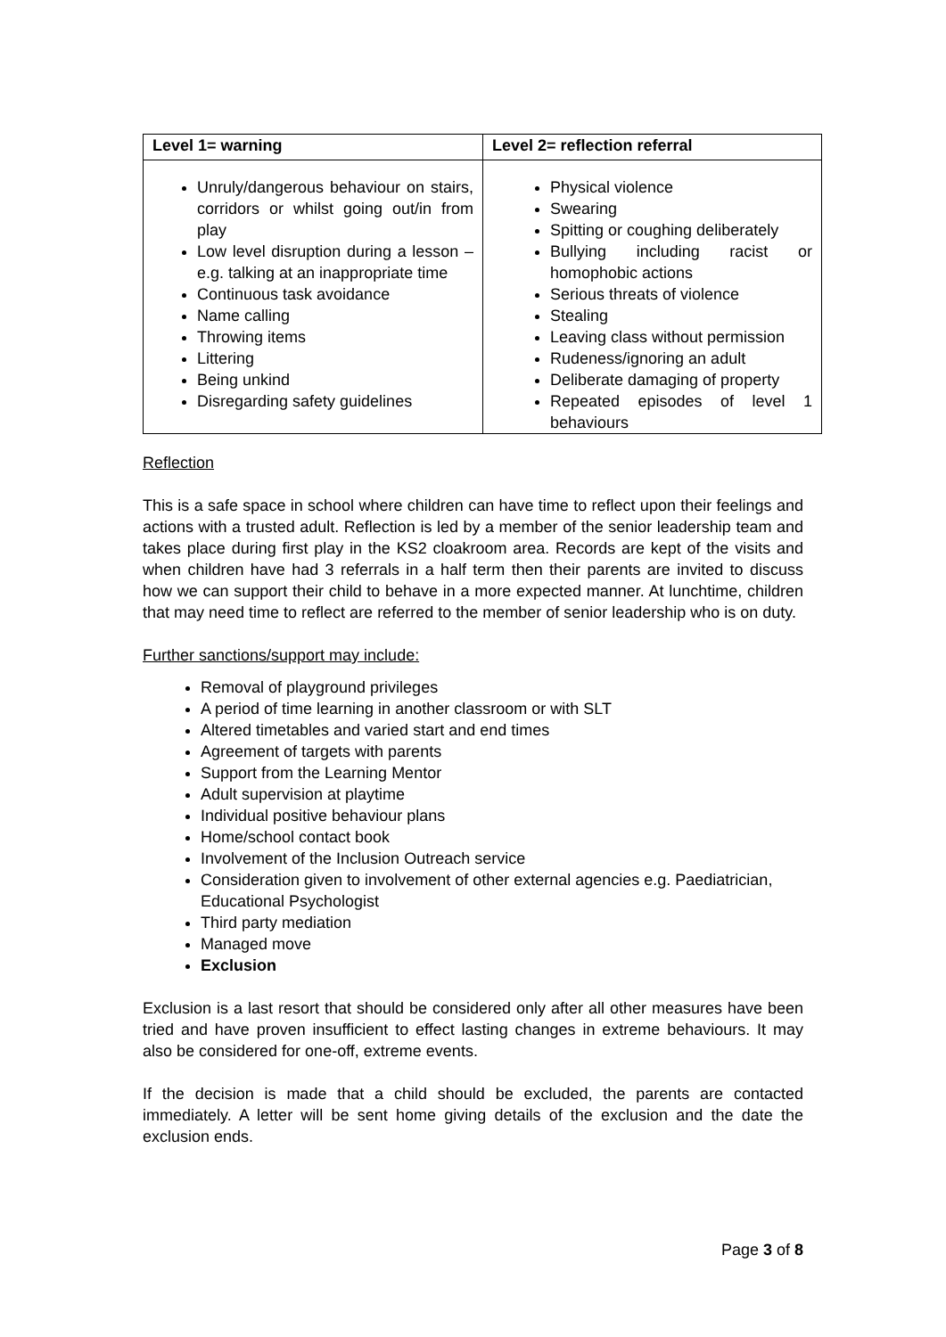| Level 1= warning | Level 2= reflection referral |
| --- | --- |
| Unruly/dangerous behaviour on stairs, corridors or whilst going out/in from play Low level disruption during a lesson – e.g. talking at an inappropriate time Continuous task avoidance Name calling Throwing items Littering Being unkind Disregarding safety guidelines | Physical violence Swearing Spitting or coughing deliberately Bullying including racist or homophobic actions Serious threats of violence Stealing Leaving class without permission Rudeness/ignoring an adult Deliberate damaging of property Repeated episodes of level 1 behaviours |
Reflection
This is a safe space in school where children can have time to reflect upon their feelings and actions with a trusted adult. Reflection is led by a member of the senior leadership team and takes place during first play in the KS2 cloakroom area. Records are kept of the visits and when children have had 3 referrals in a half term then their parents are invited to discuss how we can support their child to behave in a more expected manner. At lunchtime, children that may need time to reflect are referred to the member of senior leadership who is on duty.
Further sanctions/support may include:
Removal of playground privileges
A period of time learning in another classroom or with SLT
Altered timetables and varied start and end times
Agreement of targets with parents
Support from the Learning Mentor
Adult supervision at playtime
Individual positive behaviour plans
Home/school contact book
Involvement of the Inclusion Outreach service
Consideration given to involvement of other external agencies e.g. Paediatrician, Educational Psychologist
Third party mediation
Managed move
Exclusion
Exclusion is a last resort that should be considered only after all other measures have been tried and have proven insufficient to effect lasting changes in extreme behaviours. It may also be considered for one-off, extreme events.
If the decision is made that a child should be excluded, the parents are contacted immediately. A letter will be sent home giving details of the exclusion and the date the exclusion ends.
Page 3 of 8